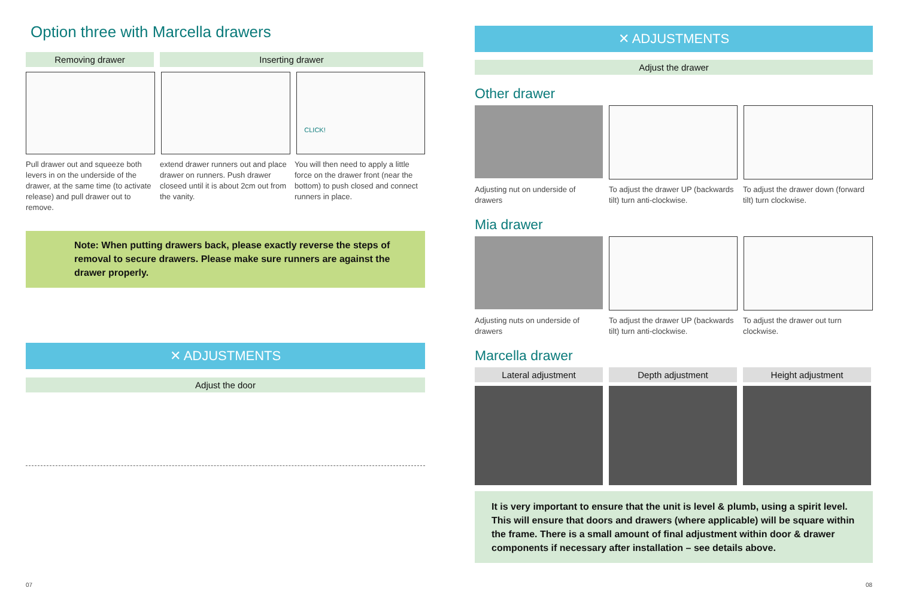Option three with Marcella drawers
Removing drawer Inserting drawer
CLICK!
Pull drawer out and squeeze both levers in on the underside of the drawer, at the same time (to activate release) and pull drawer out to remove.
extend drawer runners out and place drawer on runners. Push drawer closeed until it is about 2cm out from the vanity.
You will then need to apply a little force on the drawer front (near the bottom) to push closed and connect runners in place.
Note: When putting drawers back, please exactly reverse the steps of removal to secure drawers. Please make sure runners are against the drawer properly.
✕ ADJUSTMENTS
Adjust the door
✕ ADJUSTMENTS
Adjust the drawer
Other drawer
Adjusting nut on underside of drawers
To adjust the drawer UP (backwards tilt) turn anti-clockwise.
To adjust the drawer down (forward tilt) turn clockwise.
Mia drawer
Adjusting nuts on underside of drawers
To adjust the drawer UP (backwards tilt) turn anti-clockwise.
To adjust the drawer out turn clockwise.
Marcella drawer
Lateral adjustment Depth adjustment Height adjustment
It is very important to ensure that the unit is level & plumb, using a spirit level. This will ensure that doors and drawers (where applicable) will be square within the frame. There is a small amount of final adjustment within door & drawer components if necessary after installation – see details above.
07 08